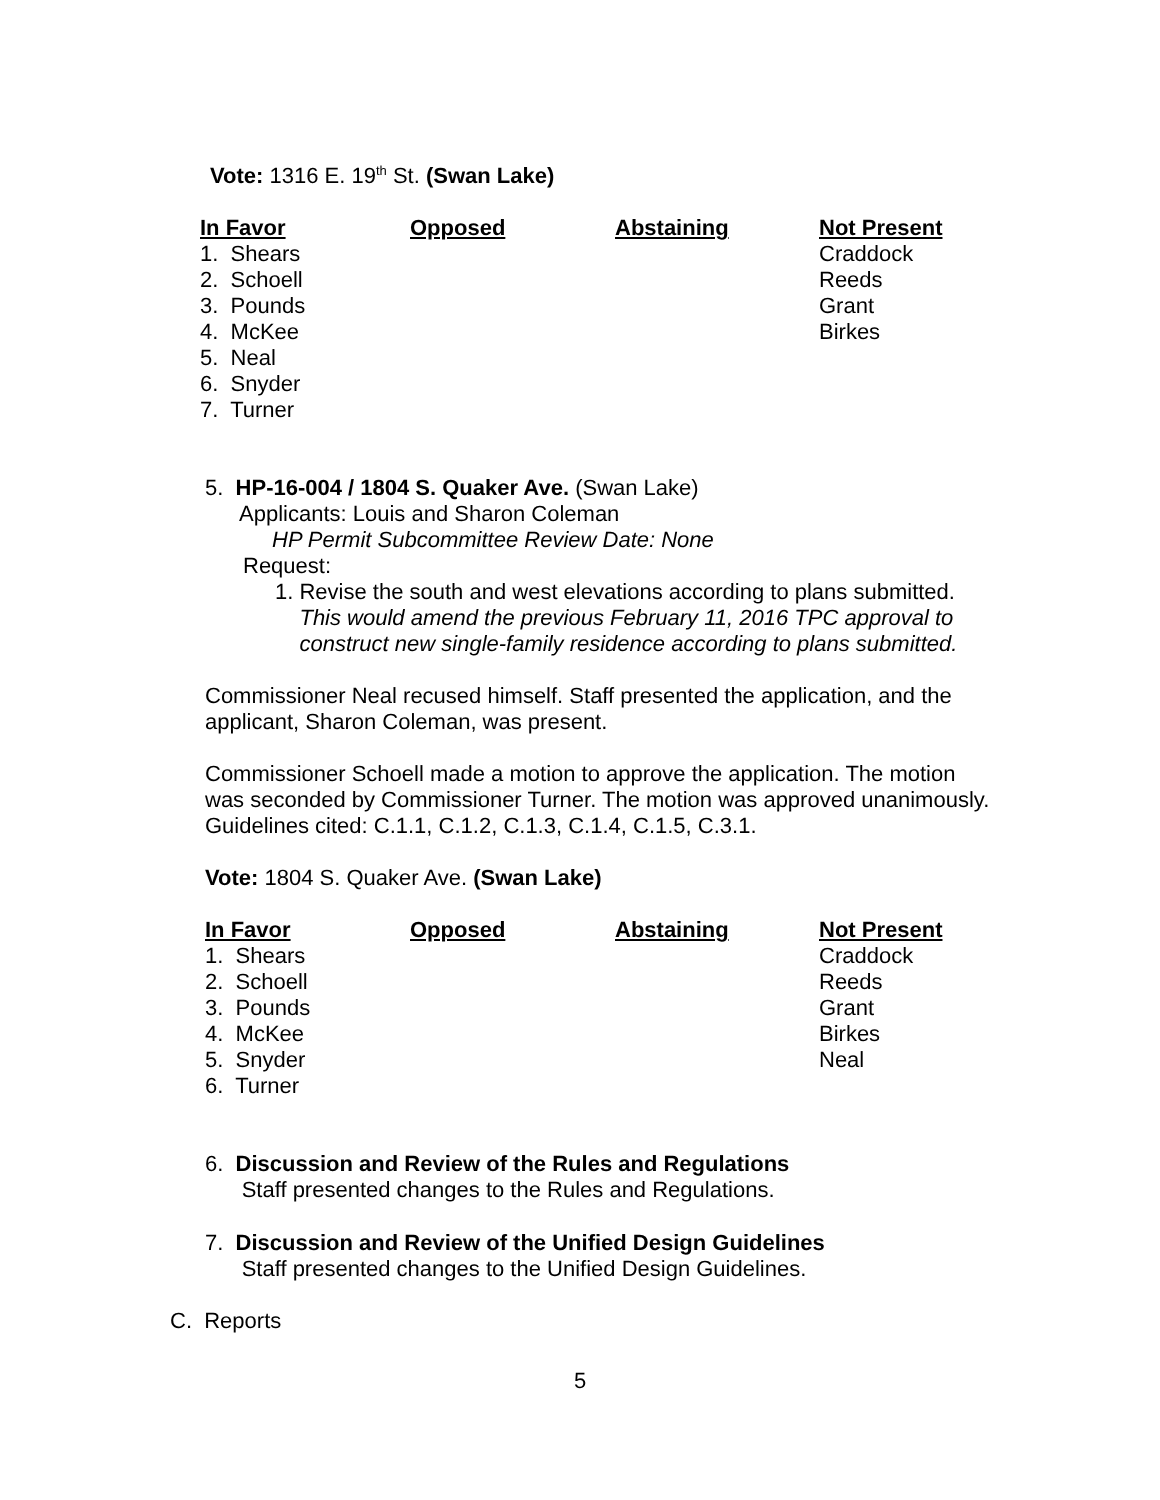Vote: 1316 E. 19<sup>th</sup> St. (Swan Lake)
| In Favor | Opposed | Abstaining | Not Present |
| --- | --- | --- | --- |
| 1. Shears | | | Craddock |
| 2. Schoell | | | Reeds |
| 3. Pounds | | | Grant |
| 4. McKee | | | Birkes |
| 5. Neal | | | |
| 6. Snyder | | | |
| 7. Turner | | | |
5. HP-16-004 / 1804 S. Quaker Ave. (Swan Lake)
Applicants: Louis and Sharon Coleman
HP Permit Subcommittee Review Date: None
Request:
1. Revise the south and west elevations according to plans submitted.
This would amend the previous February 11, 2016 TPC approval to
construct new single-family residence according to plans submitted.
Commissioner Neal recused himself. Staff presented the application, and the
applicant, Sharon Coleman, was present.
Commissioner Schoell made a motion to approve the application. The motion
was seconded by Commissioner Turner. The motion was approved unanimously.
Guidelines cited: C.1.1, C.1.2, C.1.3, C.1.4, C.1.5, C.3.1.
Vote: 1804 S. Quaker Ave. (Swan Lake)
| In Favor | Opposed | Abstaining | Not Present |
| --- | --- | --- | --- |
| 1. Shears | | | Craddock |
| 2. Schoell | | | Reeds |
| 3. Pounds | | | Grant |
| 4. McKee | | | Birkes |
| 5. Snyder | | | Neal |
| 6. Turner | | | |
6. Discussion and Review of the Rules and Regulations
Staff presented changes to the Rules and Regulations.
7. Discussion and Review of the Unified Design Guidelines
Staff presented changes to the Unified Design Guidelines.
C. Reports
5